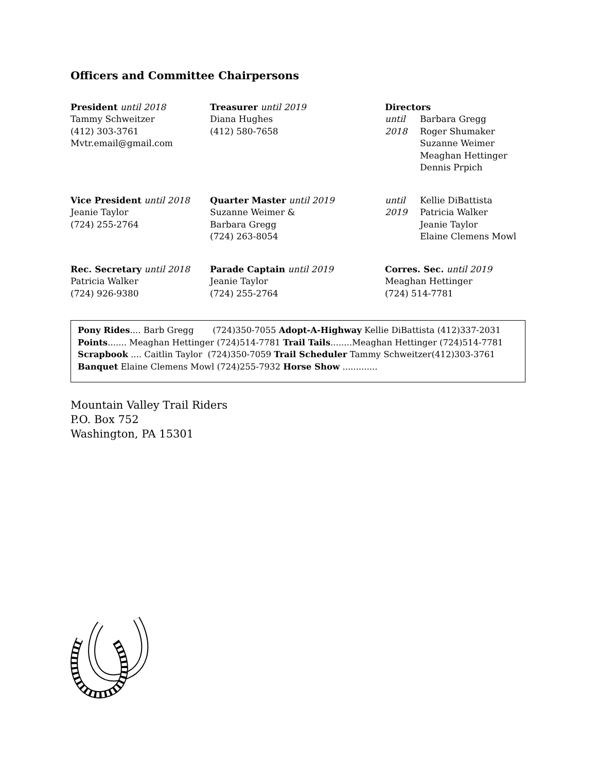Officers and Committee Chairpersons
President until 2018
Tammy Schweitzer
(412) 303-3761
Mvtr.email@gmail.com
Treasurer until 2019
Diana Hughes
(412) 580-7658
Directors
until
2018
Barbara Gregg
Roger Shumaker
Suzanne Weimer
Meaghan Hettinger
Dennis Prpich
Vice President until 2018
Jeanie Taylor
(724) 255-2764
Quarter Master until 2019
Suzanne Weimer &
Barbara Gregg
(724) 263-8054
until
2019
Kellie DiBattista
Patricia Walker
Jeanie Taylor
Elaine Clemens Mowl
Rec. Secretary until 2018
Patricia Walker
(724) 926-9380
Parade Captain until 2019
Jeanie Taylor
(724) 255-2764
Corres. Sec. until 2019
Meaghan Hettinger
(724) 514-7781
Pony Rides.... Barb Gregg (724)350-7055 Adopt-A-Highway Kellie DiBattista (412)337-2031
Points....... Meaghan Hettinger (724)514-7781 Trail Tails........Meaghan Hettinger (724)514-7781
Scrapbook .... Caitlin Taylor (724)350-7059 Trail Scheduler Tammy Schweitzer(412)303-3761
Banquet Elaine Clemens Mowl (724)255-7932 Horse Show .............
Mountain Valley Trail Riders
P.O. Box 752
Washington, PA 15301